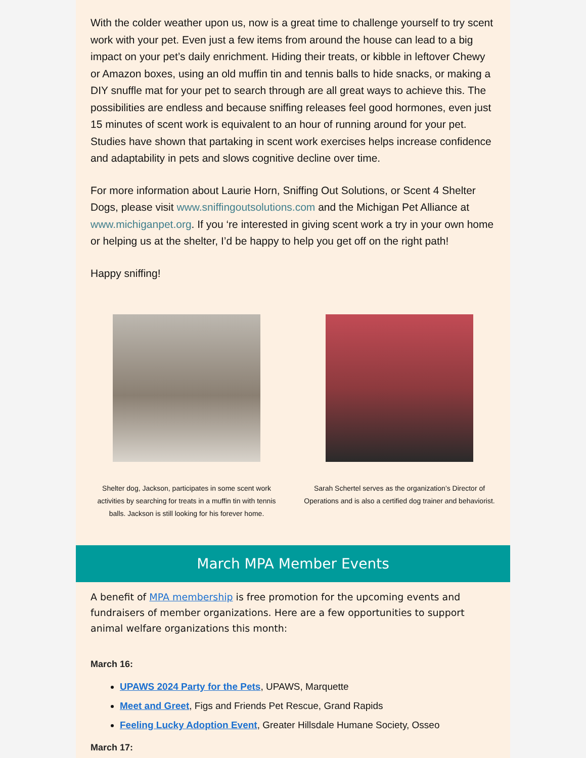With the colder weather upon us, now is a great time to challenge yourself to try scent work with your pet. Even just a few items from around the house can lead to a big impact on your pet’s daily enrichment. Hiding their treats, or kibble in leftover Chewy or Amazon boxes, using an old muffin tin and tennis balls to hide snacks, or making a DIY snuffle mat for your pet to search through are all great ways to achieve this. The possibilities are endless and because sniffing releases feel good hormones, even just 15 minutes of scent work is equivalent to an hour of running around for your pet. Studies have shown that partaking in scent work exercises helps increase confidence and adaptability in pets and slows cognitive decline over time.
For more information about Laurie Horn, Sniffing Out Solutions, or Scent 4 Shelter Dogs, please visit www.sniffingoutsolutions.com and the Michigan Pet Alliance at www.michiganpet.org. If you ‘re interested in giving scent work a try in your own home or helping us at the shelter, I’d be happy to help you get off on the right path!
Happy sniffing!
Shelter dog, Jackson, participates in some scent work activities by searching for treats in a muffin tin with tennis balls. Jackson is still looking for his forever home.
Sarah Schertel serves as the organization’s Director of Operations and is also a certified dog trainer and behaviorist.
March MPA Member Events
A benefit of MPA membership is free promotion for the upcoming events and fundraisers of member organizations. Here are a few opportunities to support animal welfare organizations this month:
March 16:
UPAWS 2024 Party for the Pets, UPAWS, Marquette
Meet and Greet, Figs and Friends Pet Rescue, Grand Rapids
Feeling Lucky Adoption Event, Greater Hillsdale Humane Society, Osseo
March 17: